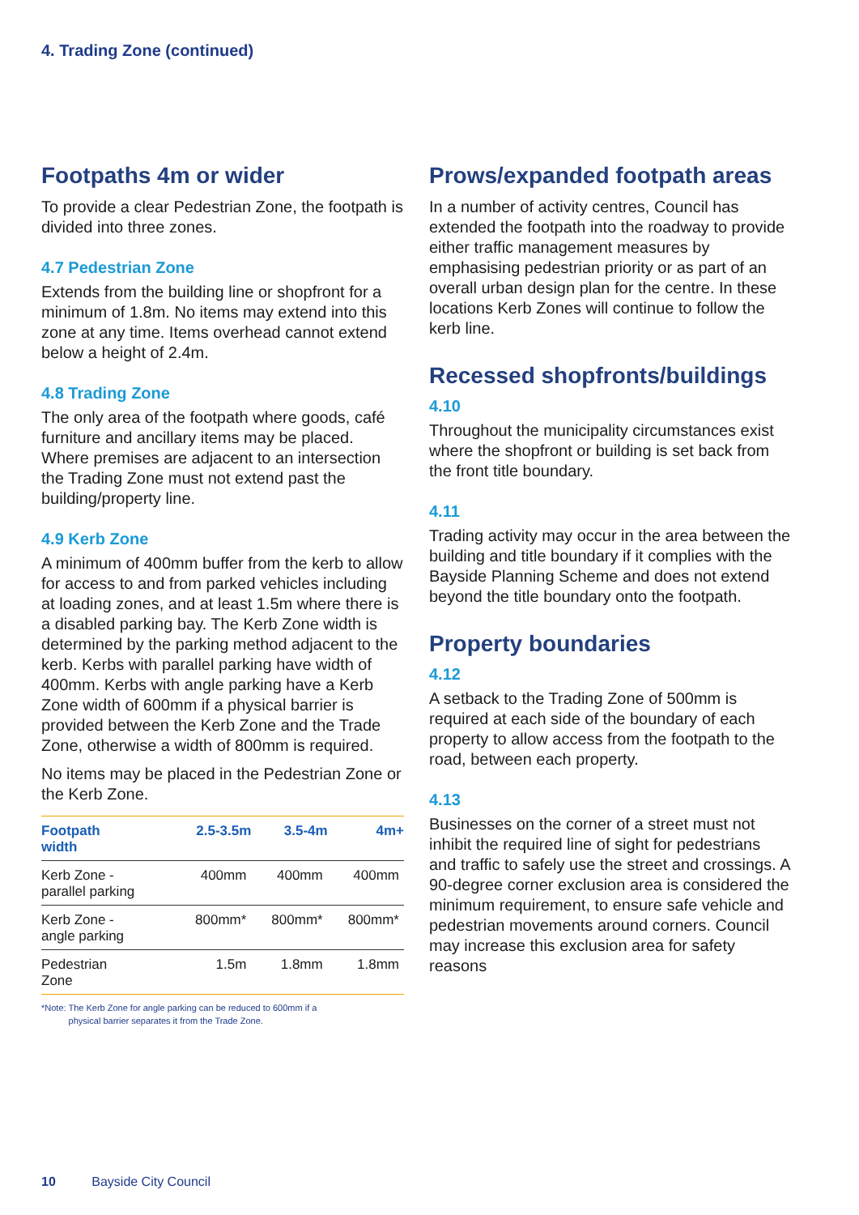4. Trading Zone (continued)
Footpaths 4m or wider
To provide a clear Pedestrian Zone, the footpath is divided into three zones.
4.7 Pedestrian Zone
Extends from the building line or shopfront for a minimum of 1.8m. No items may extend into this zone at any time. Items overhead cannot extend below a height of 2.4m.
4.8 Trading Zone
The only area of the footpath where goods, café furniture and ancillary items may be placed. Where premises are adjacent to an intersection the Trading Zone must not extend past the building/property line.
4.9 Kerb Zone
A minimum of 400mm buffer from the kerb to allow for access to and from parked vehicles including at loading zones, and at least 1.5m where there is a disabled parking bay. The Kerb Zone width is determined by the parking method adjacent to the kerb. Kerbs with parallel parking have width of 400mm. Kerbs with angle parking have a Kerb Zone width of 600mm if a physical barrier is provided between the Kerb Zone and the Trade Zone, otherwise a width of 800mm is required.
No items may be placed in the Pedestrian Zone or the Kerb Zone.
| Footpath width | 2.5-3.5m | 3.5-4m | 4m+ |
| --- | --- | --- | --- |
| Kerb Zone - parallel parking | 400mm | 400mm | 400mm |
| Kerb Zone - angle parking | 800mm* | 800mm* | 800mm* |
| Pedestrian Zone | 1.5m | 1.8mm | 1.8mm |
*Note: The Kerb Zone for angle parking can be reduced to 600mm if a
physical barrier separates it from the Trade Zone.
Prows/expanded footpath areas
In a number of activity centres, Council has extended the footpath into the roadway to provide either traffic management measures by emphasising pedestrian priority or as part of an overall urban design plan for the centre. In these locations Kerb Zones will continue to follow the kerb line.
Recessed shopfronts/buildings
4.10
Throughout the municipality circumstances exist where the shopfront or building is set back from the front title boundary.
4.11
Trading activity may occur in the area between the building and title boundary if it complies with the Bayside Planning Scheme and does not extend beyond the title boundary onto the footpath.
Property boundaries
4.12
A setback to the Trading Zone of 500mm is required at each side of the boundary of each property to allow access from the footpath to the road, between each property.
4.13
Businesses on the corner of a street must not inhibit the required line of sight for pedestrians and traffic to safely use the street and crossings. A 90-degree corner exclusion area is considered the minimum requirement, to ensure safe vehicle and pedestrian movements around corners. Council may increase this exclusion area for safety reasons
10 Bayside City Council